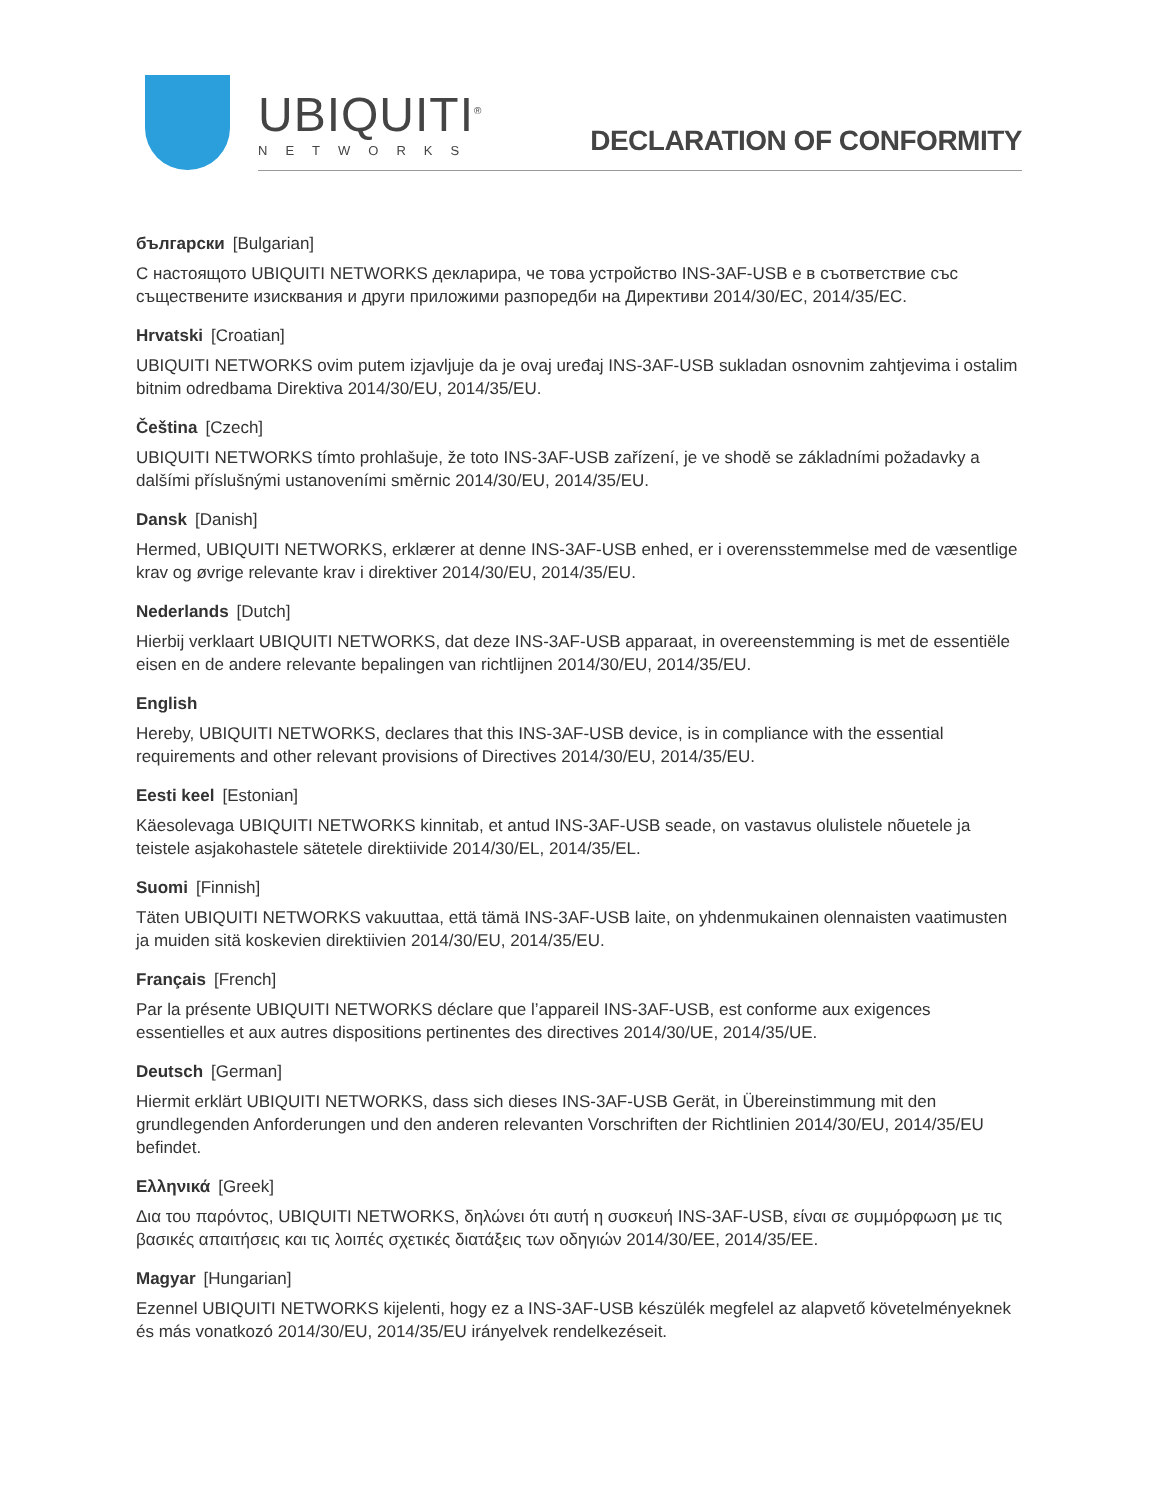UBIQUITI<sup>®</sup>
NETWORKS
DECLARATION OF CONFORMITY
български [Bulgarian]
С настоящото UBIQUITI NETWORKS декларира, че това устройство INS-3AF-USB е в съответствие със съществените изисквания и други приложими разпоредби на Директиви 2014/30/ЕС, 2014/35/ЕС.
Hrvatski [Croatian]
UBIQUITI NETWORKS ovim putem izjavljuje da je ovaj uređaj INS-3AF-USB sukladan osnovnim zahtjevima i ostalim bitnim odredbama Direktiva 2014/30/EU, 2014/35/EU.
Čeština [Czech]
UBIQUITI NETWORKS tímto prohlašuje, že toto INS-3AF-USB zařízení, je ve shodě se základními požadavky a dalšími příslušnými ustanoveními směrnic 2014/30/EU, 2014/35/EU.
Dansk [Danish]
Hermed, UBIQUITI NETWORKS, erklærer at denne INS-3AF-USB enhed, er i overensstemmelse med de væsentlige krav og øvrige relevante krav i direktiver 2014/30/EU, 2014/35/EU.
Nederlands [Dutch]
Hierbij verklaart UBIQUITI NETWORKS, dat deze INS-3AF-USB apparaat, in overeenstemming is met de essentiële eisen en de andere relevante bepalingen van richtlijnen 2014/30/EU, 2014/35/EU.
English
Hereby, UBIQUITI NETWORKS, declares that this INS-3AF-USB device, is in compliance with the essential requirements and other relevant provisions of Directives 2014/30/EU, 2014/35/EU.
Eesti keel [Estonian]
Käesolevaga UBIQUITI NETWORKS kinnitab, et antud INS-3AF-USB seade, on vastavus olulistele nõuetele ja teistele asjakohastele sätetele direktiivide 2014/30/EL, 2014/35/EL.
Suomi [Finnish]
Täten UBIQUITI NETWORKS vakuuttaa, että tämä INS-3AF-USB laite, on yhdenmukainen olennaisten vaatimusten ja muiden sitä koskevien direktiivien 2014/30/EU, 2014/35/EU.
Français [French]
Par la présente UBIQUITI NETWORKS déclare que l’appareil INS-3AF-USB, est conforme aux exigences essentielles et aux autres dispositions pertinentes des directives 2014/30/UE, 2014/35/UE.
Deutsch [German]
Hiermit erklärt UBIQUITI NETWORKS, dass sich dieses INS-3AF-USB Gerät, in Übereinstimmung mit den grundlegenden Anforderungen und den anderen relevanten Vorschriften der Richtlinien 2014/30/EU, 2014/35/EU befindet.
Ελληνικά [Greek]
Δια του παρόντος, UBIQUITI NETWORKS, δηλώνει ότι αυτή η συσκευή INS-3AF-USB, είναι σε συμμόρφωση με τις βασικές απαιτήσεις και τις λοιπές σχετικές διατάξεις των οδηγιών 2014/30/EE, 2014/35/EE.
Magyar [Hungarian]
Ezennel UBIQUITI NETWORKS kijelenti, hogy ez a INS-3AF-USB készülék megfelel az alapvető követelményeknek és más vonatkozó 2014/30/EU, 2014/35/EU irányelvek rendelkezéseit.